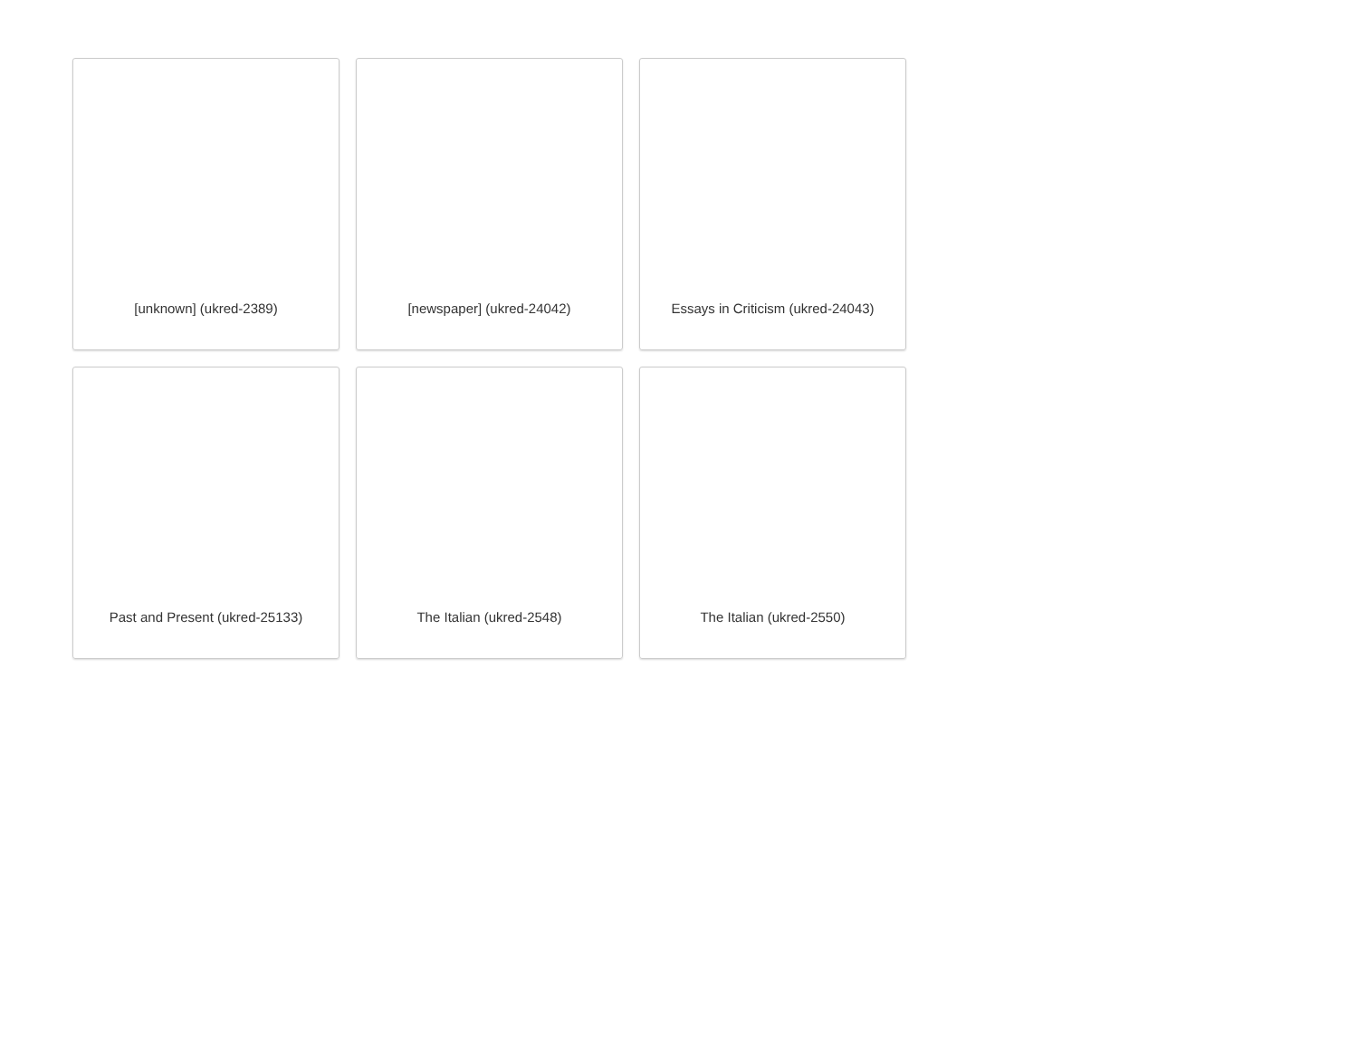[unknown] (ukred-2389)
[newspaper] (ukred-24042)
Essays in Criticism (ukred-24043)
Past and Present (ukred-25133)
The Italian (ukred-2548)
The Italian (ukred-2550)